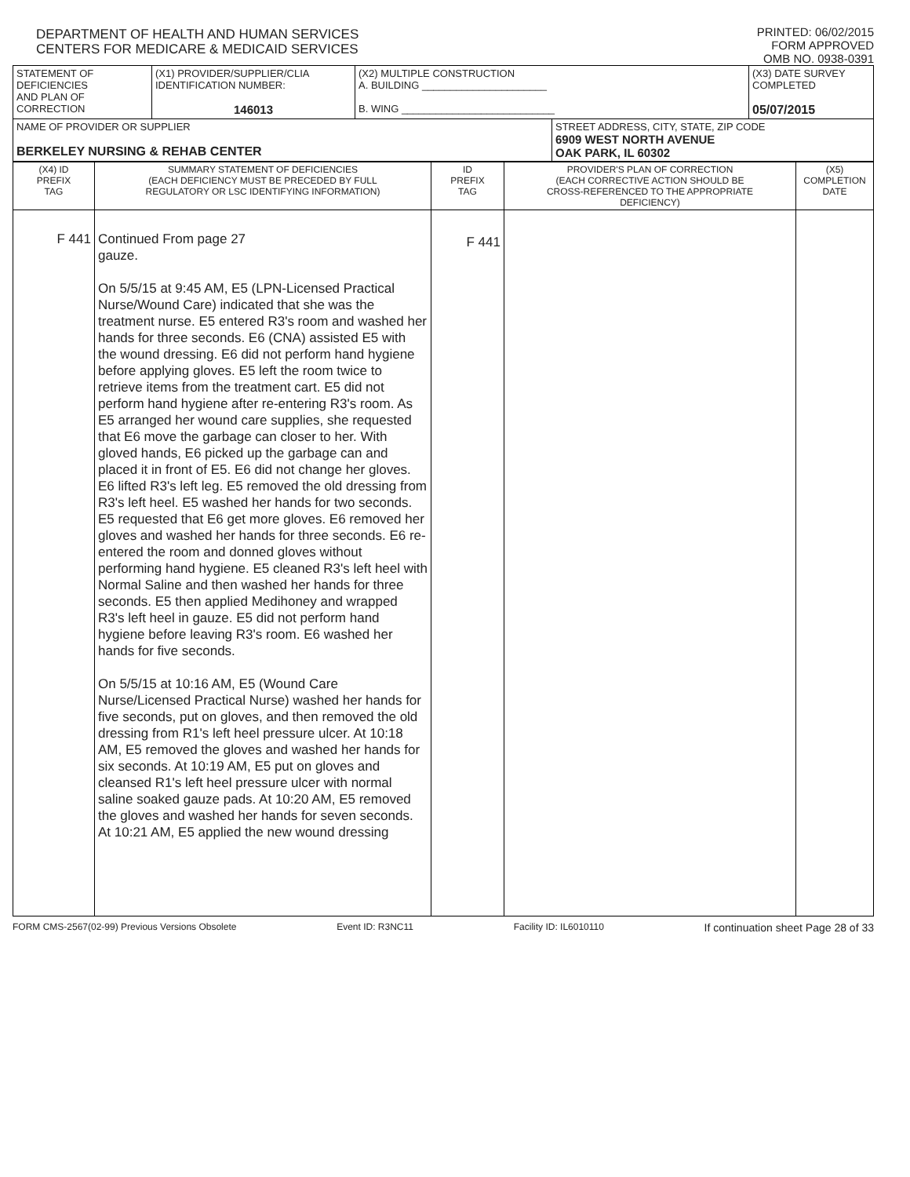DEPARTMENT OF HEALTH AND HUMAN SERVICES
CENTERS FOR MEDICARE & MEDICAID SERVICES
PRINTED: 06/02/2015
FORM APPROVED
OMB NO. 0938-0391
| STATEMENT OF DEFICIENCIES AND PLAN OF CORRECTION | (X1) PROVIDER/SUPPLIER/CLIA IDENTIFICATION NUMBER: 146013 | (X2) MULTIPLE CONSTRUCTION A. BUILDING ______________________ B. WING ___________________________ | | (X3) DATE SURVEY COMPLETED 05/07/2015 |
| NAME OF PROVIDER OR SUPPLIER BERKELEY NURSING & REHAB CENTER | | | STREET ADDRESS, CITY, STATE, ZIP CODE 6909 WEST NORTH AVENUE OAK PARK, IL 60302 | |
| (X4) ID PREFIX TAG | SUMMARY STATEMENT OF DEFICIENCIES (EACH DEFICIENCY MUST BE PRECEDED BY FULL REGULATORY OR LSC IDENTIFYING INFORMATION) | ID PREFIX TAG | PROVIDER'S PLAN OF CORRECTION (EACH CORRECTIVE ACTION SHOULD BE CROSS-REFERENCED TO THE APPROPRIATE DEFICIENCY) | (X5) COMPLETION DATE |
| F 441 | Continued From page 27 gauze. On 5/5/15 at 9:45 AM, E5 (LPN-Licensed Practical Nurse/Wound Care) indicated that she was the treatment nurse. E5 entered R3's room and washed her hands for three seconds. E6 (CNA) assisted E5 with the wound dressing. E6 did not perform hand hygiene before applying gloves. E5 left the room twice to retrieve items from the treatment cart. E5 did not perform hand hygiene after re-entering R3's room. As E5 arranged her wound care supplies, she requested that E6 move the garbage can closer to her. With gloved hands, E6 picked up the garbage can and placed it in front of E5. E6 did not change her gloves. E6 lifted R3's left leg. E5 removed the old dressing from R3's left heel. E5 washed her hands for two seconds. E5 requested that E6 get more gloves. E6 removed her gloves and washed her hands for three seconds. E6 re-entered the room and donned gloves without performing hand hygiene. E5 cleaned R3's left heel with Normal Saline and then washed her hands for three seconds. E5 then applied Medihoney and wrapped R3's left heel in gauze. E5 did not perform hand hygiene before leaving R3's room. E6 washed her hands for five seconds. On 5/5/15 at 10:16 AM, E5 (Wound Care Nurse/Licensed Practical Nurse) washed her hands for five seconds, put on gloves, and then removed the old dressing from R1's left heel pressure ulcer. At 10:18 AM, E5 removed the gloves and washed her hands for six seconds. At 10:19 AM, E5 put on gloves and cleansed R1's left heel pressure ulcer with normal saline soaked gauze pads. At 10:20 AM, E5 removed the gloves and washed her hands for seven seconds. At 10:21 AM, E5 applied the new wound dressing | F 441 | | |
FORM CMS-2567(02-99) Previous Versions Obsolete Event ID: R3NC11 Facility ID: IL6010110 If continuation sheet Page 28 of 33